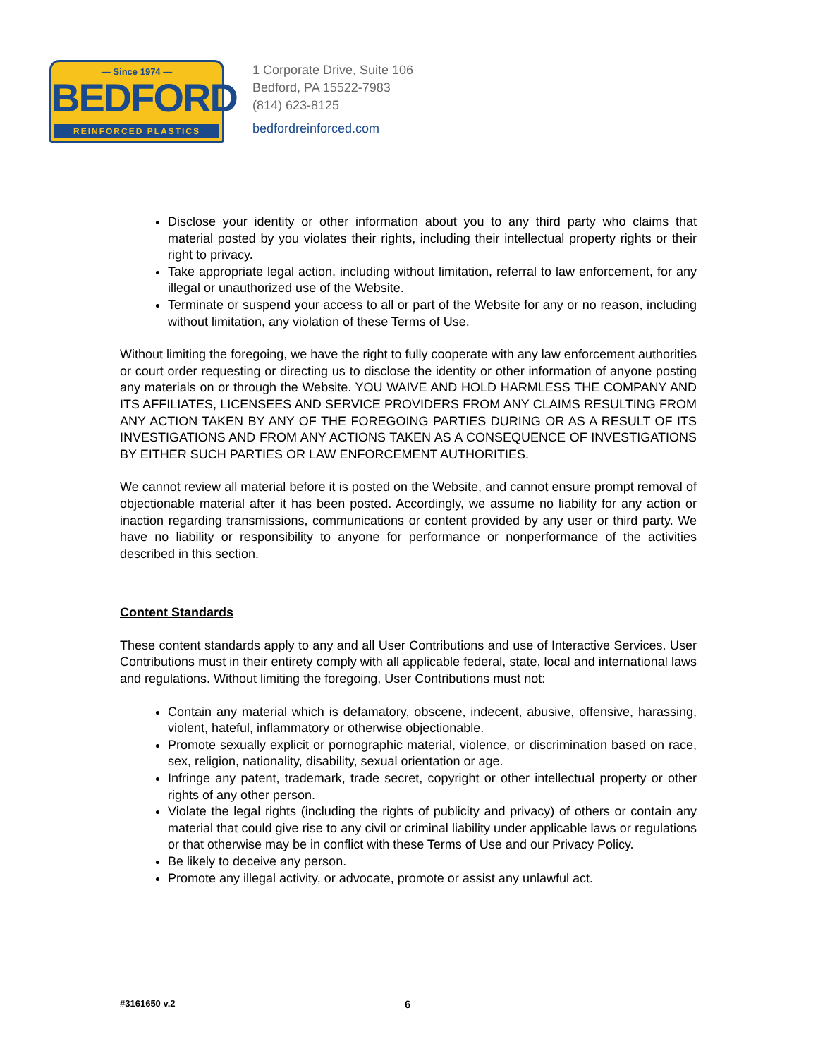— Since 1974 —
BEDFORD
REINFORCED PLASTICS
1 Corporate Drive, Suite 106
Bedford, PA 15522-7983
(814) 623-8125
bedfordreinforced.com
Disclose your identity or other information about you to any third party who claims that material posted by you violates their rights, including their intellectual property rights or their right to privacy.
Take appropriate legal action, including without limitation, referral to law enforcement, for any illegal or unauthorized use of the Website.
Terminate or suspend your access to all or part of the Website for any or no reason, including without limitation, any violation of these Terms of Use.
Without limiting the foregoing, we have the right to fully cooperate with any law enforcement authorities or court order requesting or directing us to disclose the identity or other information of anyone posting any materials on or through the Website. YOU WAIVE AND HOLD HARMLESS THE COMPANY AND ITS AFFILIATES, LICENSEES AND SERVICE PROVIDERS FROM ANY CLAIMS RESULTING FROM ANY ACTION TAKEN BY ANY OF THE FOREGOING PARTIES DURING OR AS A RESULT OF ITS INVESTIGATIONS AND FROM ANY ACTIONS TAKEN AS A CONSEQUENCE OF INVESTIGATIONS BY EITHER SUCH PARTIES OR LAW ENFORCEMENT AUTHORITIES.
We cannot review all material before it is posted on the Website, and cannot ensure prompt removal of objectionable material after it has been posted. Accordingly, we assume no liability for any action or inaction regarding transmissions, communications or content provided by any user or third party. We have no liability or responsibility to anyone for performance or nonperformance of the activities described in this section.
Content Standards
These content standards apply to any and all User Contributions and use of Interactive Services. User Contributions must in their entirety comply with all applicable federal, state, local and international laws and regulations. Without limiting the foregoing, User Contributions must not:
Contain any material which is defamatory, obscene, indecent, abusive, offensive, harassing, violent, hateful, inflammatory or otherwise objectionable.
Promote sexually explicit or pornographic material, violence, or discrimination based on race, sex, religion, nationality, disability, sexual orientation or age.
Infringe any patent, trademark, trade secret, copyright or other intellectual property or other rights of any other person.
Violate the legal rights (including the rights of publicity and privacy) of others or contain any material that could give rise to any civil or criminal liability under applicable laws or regulations or that otherwise may be in conflict with these Terms of Use and our Privacy Policy.
Be likely to deceive any person.
Promote any illegal activity, or advocate, promote or assist any unlawful act.
#3161650 v.2 6